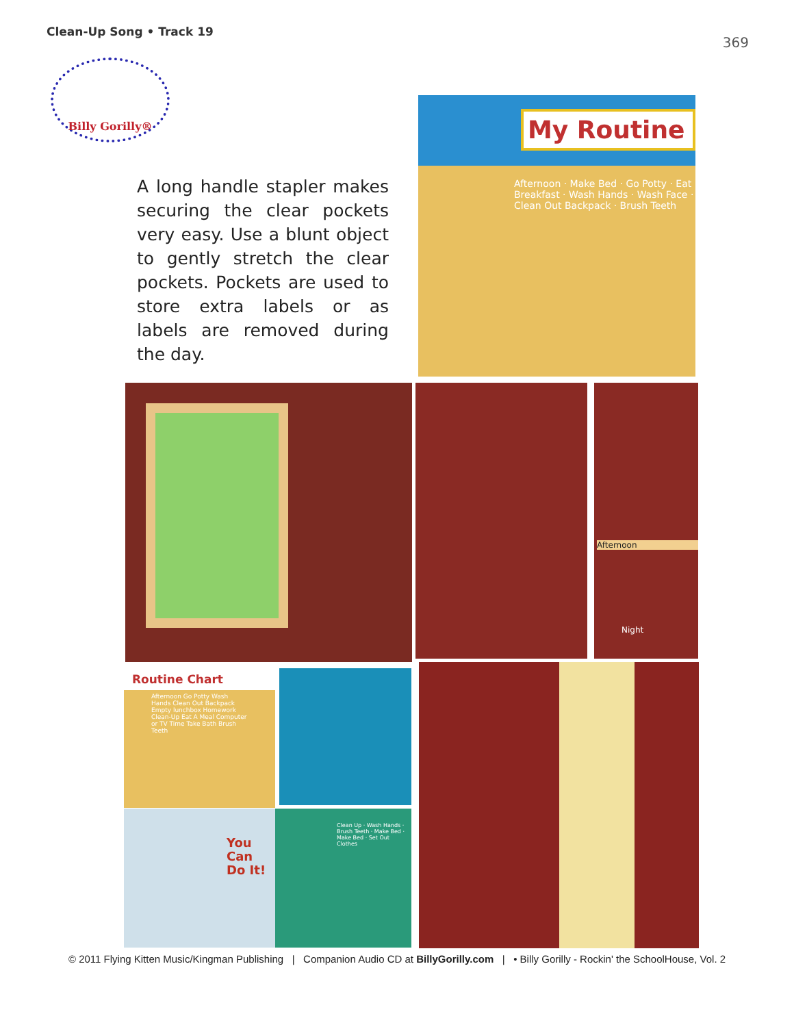Clean-Up Song • Track 19
369
Billy Gorilly®
A long handle stapler makes securing the clear pockets very easy. Use a blunt object to gently stretch the clear pockets. Pockets are used to store extra labels or as labels are removed during the day.
My Routine
Afternoon · Make Bed · Go Potty · Eat Breakfast · Wash Hands · Wash Face · Clean Out Backpack · Brush Teeth
Afternoon
Night
Routine Chart
Afternoon Go Potty Wash Hands Clean Out Backpack Empty lunchbox Homework Clean-Up Eat A Meal Computer or TV Time Take Bath Brush Teeth
You
Can
Do It!
Clean Up · Wash Hands · Brush Teeth · Make Bed · Make Bed · Set Out Clothes
© 2011 Flying Kitten Music/Kingman Publishing | Companion Audio CD at BillyGorilly.com | • Billy Gorilly - Rockin' the SchoolHouse, Vol. 2